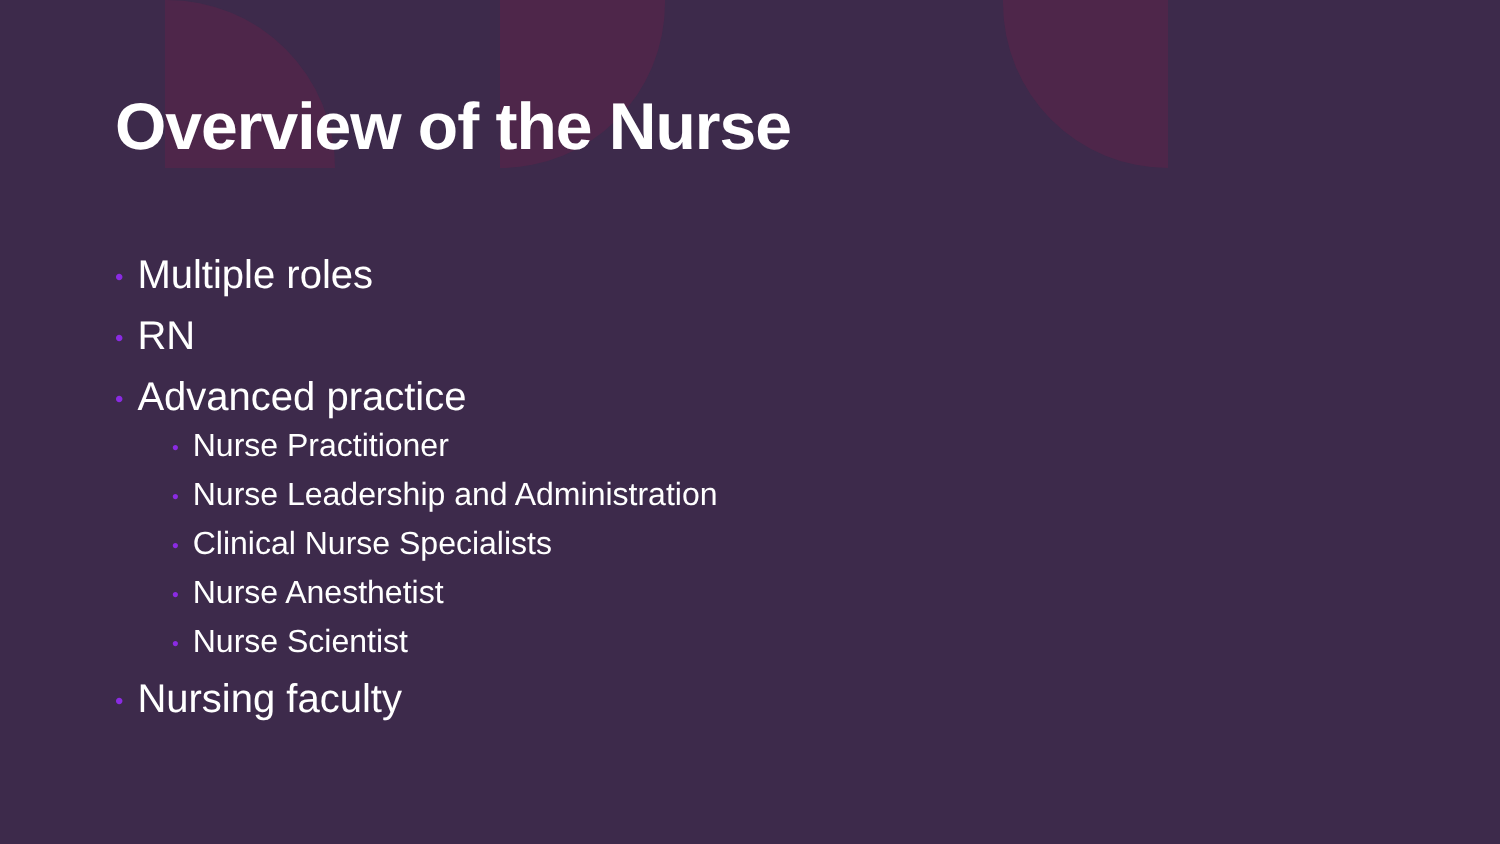Overview of the Nurse
• Multiple roles
• RN
• Advanced practice
• Nurse Practitioner
• Nurse Leadership and Administration
• Clinical Nurse Specialists
• Nurse Anesthetist
• Nurse Scientist
• Nursing faculty